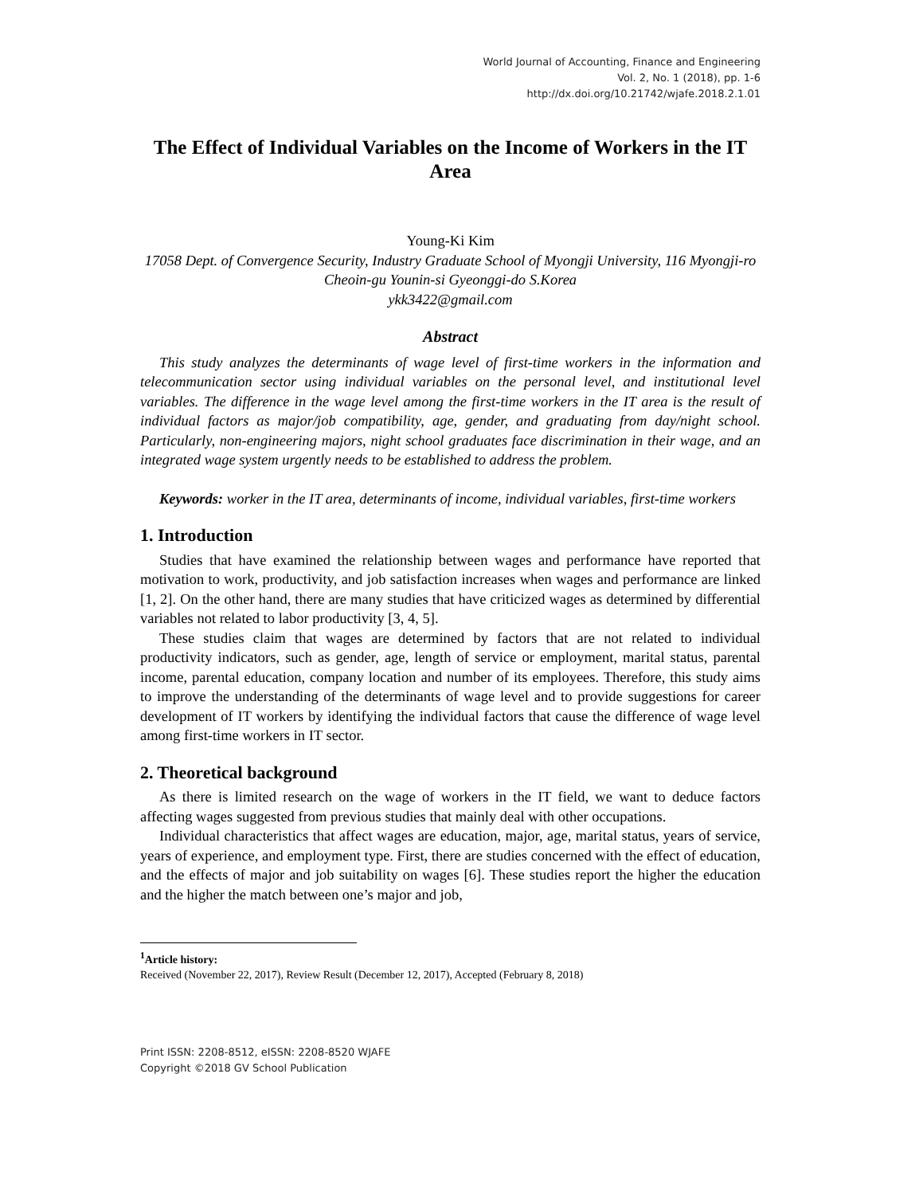World Journal of Accounting, Finance and Engineering
Vol. 2, No. 1 (2018), pp. 1-6
http://dx.doi.org/10.21742/wjafe.2018.2.1.01
The Effect of Individual Variables on the Income of Workers in the IT Area
Young-Ki Kim
17058 Dept. of Convergence Security, Industry Graduate School of Myongji University, 116 Myongji-ro Cheoin-gu Younin-si Gyeonggi-do S.Korea
ykk3422@gmail.com
Abstract
This study analyzes the determinants of wage level of first-time workers in the information and telecommunication sector using individual variables on the personal level, and institutional level variables. The difference in the wage level among the first-time workers in the IT area is the result of individual factors as major/job compatibility, age, gender, and graduating from day/night school. Particularly, non-engineering majors, night school graduates face discrimination in their wage, and an integrated wage system urgently needs to be established to address the problem.
Keywords: worker in the IT area, determinants of income, individual variables, first-time workers
1. Introduction
Studies that have examined the relationship between wages and performance have reported that motivation to work, productivity, and job satisfaction increases when wages and performance are linked [1, 2]. On the other hand, there are many studies that have criticized wages as determined by differential variables not related to labor productivity [3, 4, 5].
These studies claim that wages are determined by factors that are not related to individual productivity indicators, such as gender, age, length of service or employment, marital status, parental income, parental education, company location and number of its employees. Therefore, this study aims to improve the understanding of the determinants of wage level and to provide suggestions for career development of IT workers by identifying the individual factors that cause the difference of wage level among first-time workers in IT sector.
2. Theoretical background
As there is limited research on the wage of workers in the IT field, we want to deduce factors affecting wages suggested from previous studies that mainly deal with other occupations.
Individual characteristics that affect wages are education, major, age, marital status, years of service, years of experience, and employment type. First, there are studies concerned with the effect of education, and the effects of major and job suitability on wages [6]. These studies report the higher the education and the higher the match between one’s major and job,
<sup>1</sup> Article history:
Received (November 22, 2017), Review Result (December 12, 2017), Accepted (February 8, 2018)
Print ISSN: 2208-8512, eISSN: 2208-8520 WJAFE
Copyright ©2018 GV School Publication